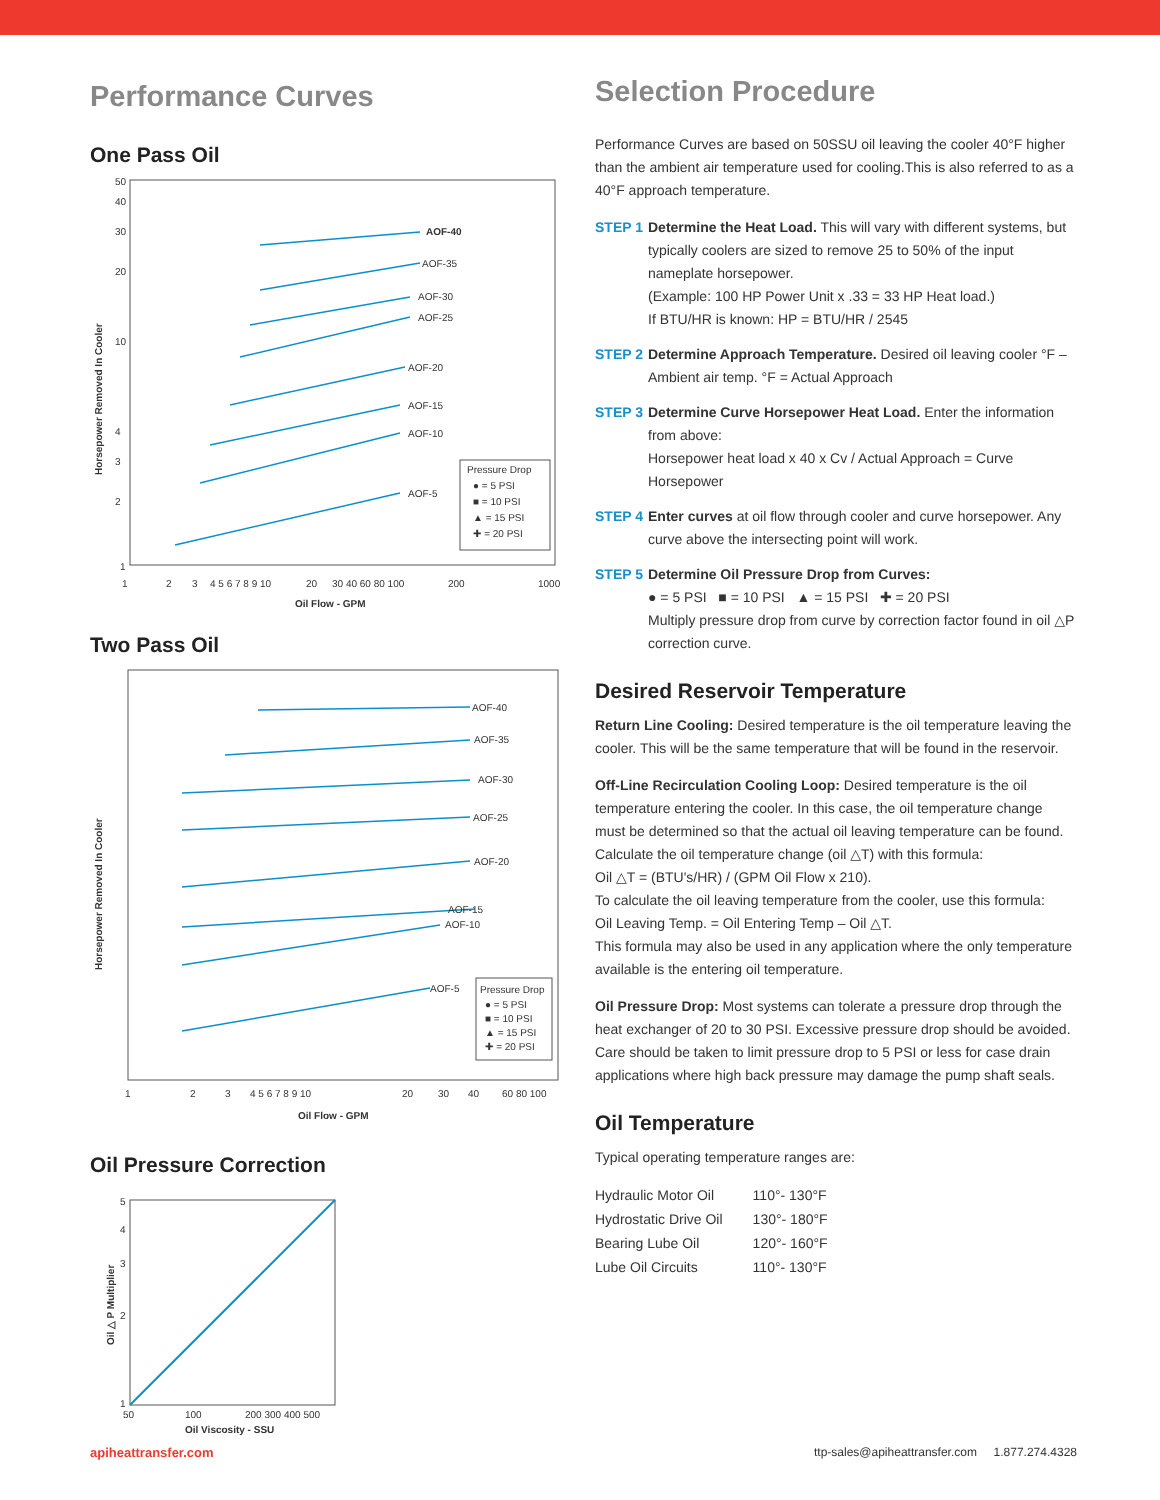Performance Curves
One Pass Oil
50
40
30
20
10
4
3
2
1
AOF-40
AOF-35
AOF-30
AOF-25
AOF-20
AOF-15
AOF-10
AOF-5
Pressure Drop
● = 5 PSI
■ = 10 PSI
▲ = 15 PSI
✚ = 20 PSI
1
2
3
4 5 6 7 8 9 10
20
30 40 60 80 100
200
1000
Oil Flow - GPM
Horsepower Removed In Cooler
Two Pass Oil
AOF-40
AOF-35
AOF-30
AOF-25
AOF-20
AOF-15
AOF-10
AOF-5
Pressure Drop
● = 5 PSI
■ = 10 PSI
▲ = 15 PSI
✚ = 20 PSI
1
2
3
4 5 6 7 8 9 10
20
30
40
60 80 100
Oil Flow - GPM
Horsepower Removed In Cooler
Oil Pressure Correction
5
4
3
2
1
50
100
200 300 400 500
Oil Viscosity - SSU
Oil △ P Multiplier
Selection Procedure
Performance Curves are based on 50SSU oil leaving the cooler 40°F higher than the ambient air temperature used for cooling.This is also referred to as a 40°F approach temperature.
STEP 1 Determine the Heat Load. This will vary with different systems, but typically coolers are sized to remove 25 to 50% of the input nameplate horsepower.
(Example: 100 HP Power Unit x .33 = 33 HP Heat load.)
If BTU/HR is known: HP = BTU/HR / 2545
STEP 2 Determine Approach Temperature. Desired oil leaving cooler °F – Ambient air temp. °F = Actual Approach
STEP 3 Determine Curve Horsepower Heat Load. Enter the information from above:
Horsepower heat load x 40 x Cv / Actual Approach = Curve Horsepower
STEP 4 Enter curves at oil flow through cooler and curve horsepower. Any curve above the intersecting point will work.
STEP 5 Determine Oil Pressure Drop from Curves:
● = 5 PSI ■ = 10 PSI ▲ = 15 PSI ✚ = 20 PSI
Multiply pressure drop from curve by correction factor found in oil △P correction curve.
Desired Reservoir Temperature
Return Line Cooling: Desired temperature is the oil temperature leaving the cooler. This will be the same temperature that will be found in the reservoir.
Off-Line Recirculation Cooling Loop: Desired temperature is the oil temperature entering the cooler. In this case, the oil temperature change must be determined so that the actual oil leaving temperature can be found. Calculate the oil temperature change (oil △T) with this formula:
Oil △T = (BTU's/HR) / (GPM Oil Flow x 210).
To calculate the oil leaving temperature from the cooler, use this formula:
Oil Leaving Temp. = Oil Entering Temp – Oil △T.
This formula may also be used in any application where the only temperature available is the entering oil temperature.
Oil Pressure Drop: Most systems can tolerate a pressure drop through the heat exchanger of 20 to 30 PSI. Excessive pressure drop should be avoided. Care should be taken to limit pressure drop to 5 PSI or less for case drain applications where high back pressure may damage the pump shaft seals.
Oil Temperature
Typical operating temperature ranges are:
| Hydraulic Motor Oil | 110°- 130°F |
| Hydrostatic Drive Oil | 130°- 180°F |
| Bearing Lube Oil | 120°- 160°F |
| Lube Oil Circuits | 110°- 130°F |
apiheattransfer.com ttp-sales@apiheattransfer.com 1.877.274.4328